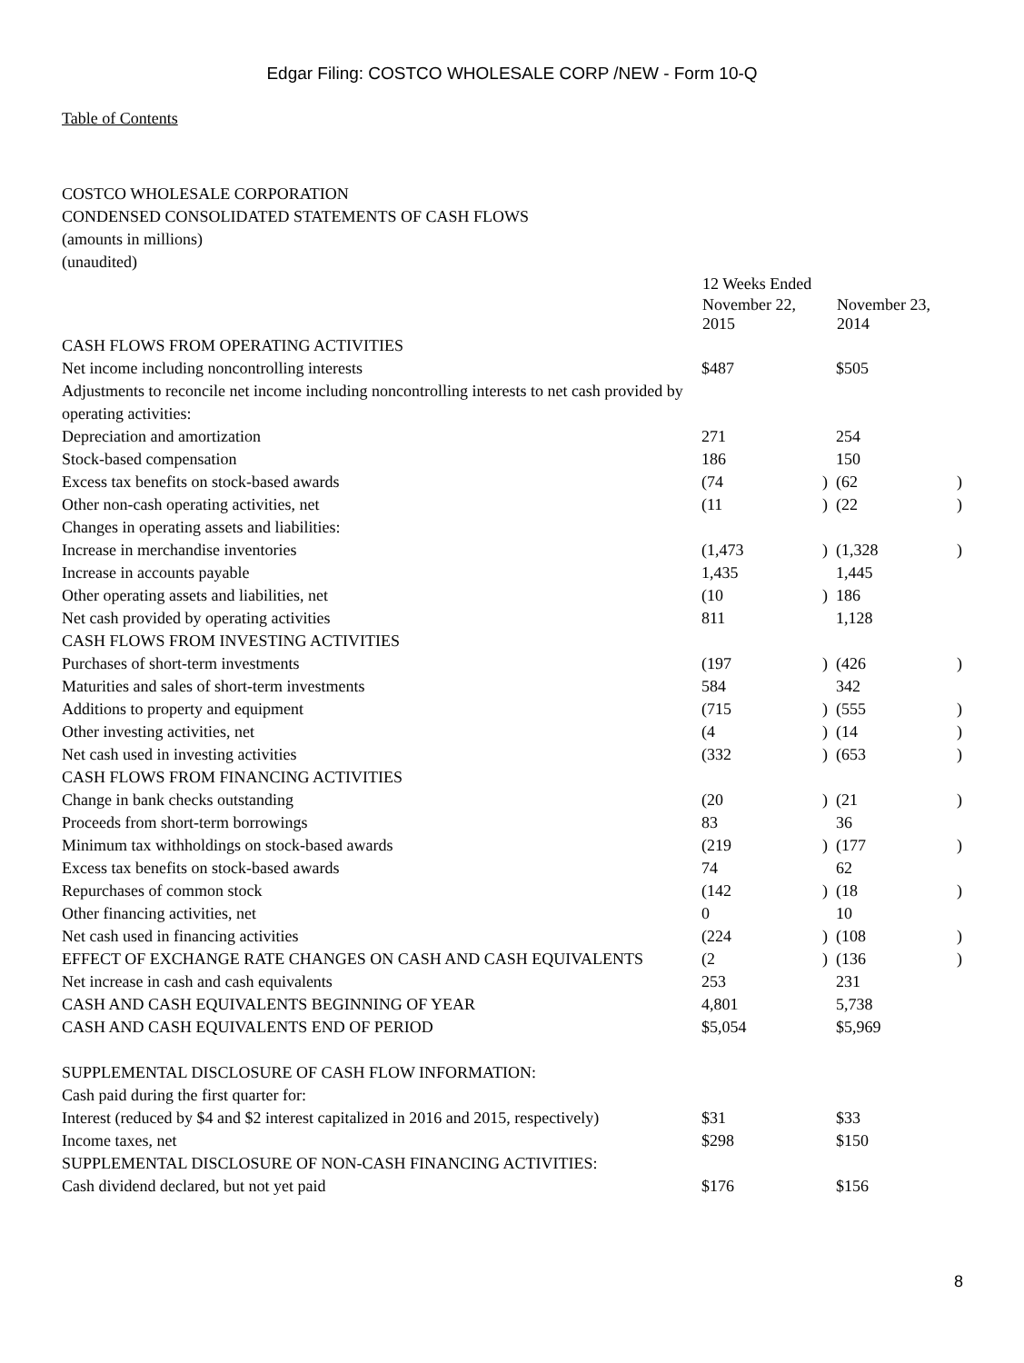Edgar Filing: COSTCO WHOLESALE CORP /NEW - Form 10-Q
Table of Contents
COSTCO WHOLESALE CORPORATION
CONDENSED CONSOLIDATED STATEMENTS OF CASH FLOWS
(amounts in millions)
(unaudited)
| | 12 Weeks Ended | | | |
| | November 22, 2015 | | November 23, 2014 | |
| CASH FLOWS FROM OPERATING ACTIVITIES | | | | |
| Net income including noncontrolling interests | $487 | | $505 | |
| Adjustments to reconcile net income including noncontrolling interests to net cash provided by operating activities: | | | | |
| Depreciation and amortization | 271 | | 254 | |
| Stock-based compensation | 186 | | 150 | |
| Excess tax benefits on stock-based awards | (74 | ) | (62 | ) |
| Other non-cash operating activities, net | (11 | ) | (22 | ) |
| Changes in operating assets and liabilities: | | | | |
| Increase in merchandise inventories | (1,473 | ) | (1,328 | ) |
| Increase in accounts payable | 1,435 | | 1,445 | |
| Other operating assets and liabilities, net | (10 | ) | 186 | |
| Net cash provided by operating activities | 811 | | 1,128 | |
| CASH FLOWS FROM INVESTING ACTIVITIES | | | | |
| Purchases of short-term investments | (197 | ) | (426 | ) |
| Maturities and sales of short-term investments | 584 | | 342 | |
| Additions to property and equipment | (715 | ) | (555 | ) |
| Other investing activities, net | (4 | ) | (14 | ) |
| Net cash used in investing activities | (332 | ) | (653 | ) |
| CASH FLOWS FROM FINANCING ACTIVITIES | | | | |
| Change in bank checks outstanding | (20 | ) | (21 | ) |
| Proceeds from short-term borrowings | 83 | | 36 | |
| Minimum tax withholdings on stock-based awards | (219 | ) | (177 | ) |
| Excess tax benefits on stock-based awards | 74 | | 62 | |
| Repurchases of common stock | (142 | ) | (18 | ) |
| Other financing activities, net | 0 | | 10 | |
| Net cash used in financing activities | (224 | ) | (108 | ) |
| EFFECT OF EXCHANGE RATE CHANGES ON CASH AND CASH EQUIVALENTS | (2 | ) | (136 | ) |
| Net increase in cash and cash equivalents | 253 | | 231 | |
| CASH AND CASH EQUIVALENTS BEGINNING OF YEAR | 4,801 | | 5,738 | |
| CASH AND CASH EQUIVALENTS END OF PERIOD | $5,054 | | $5,969 | |
| SUPPLEMENTAL DISCLOSURE OF CASH FLOW INFORMATION: | | | | |
| Cash paid during the first quarter for: | | | | |
| Interest (reduced by $4 and $2 interest capitalized in 2016 and 2015, respectively) | $31 | | $33 | |
| Income taxes, net | $298 | | $150 | |
| SUPPLEMENTAL DISCLOSURE OF NON-CASH FINANCING ACTIVITIES: | | | | |
| Cash dividend declared, but not yet paid | $176 | | $156 | |
8